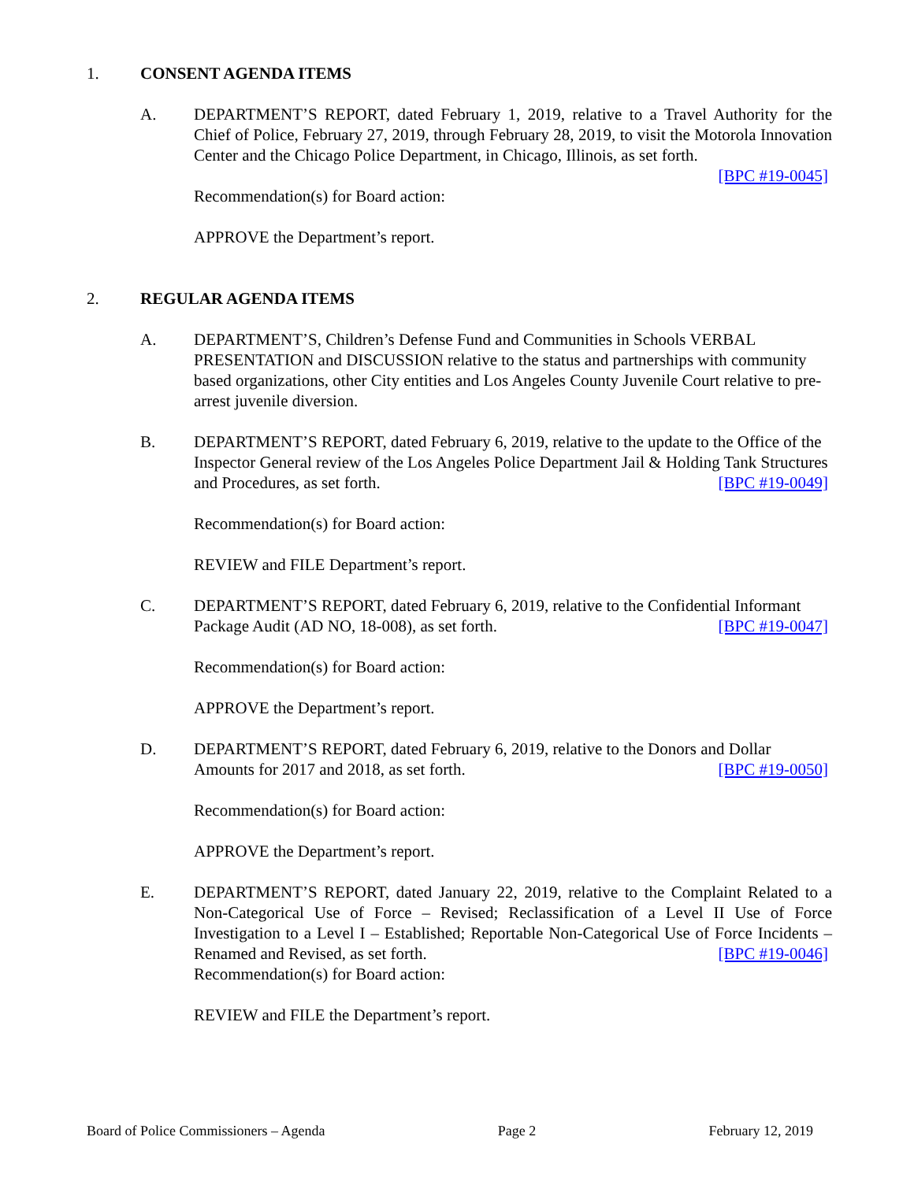1. CONSENT AGENDA ITEMS
A. DEPARTMENT’S REPORT, dated February 1, 2019, relative to a Travel Authority for the Chief of Police, February 27, 2019, through February 28, 2019, to visit the Motorola Innovation Center and the Chicago Police Department, in Chicago, Illinois, as set forth.
[BPC #19-0045]
Recommendation(s) for Board action:
APPROVE the Department’s report.
2. REGULAR AGENDA ITEMS
A. DEPARTMENT’S, Children’s Defense Fund and Communities in Schools VERBAL PRESENTATION and DISCUSSION relative to the status and partnerships with community based organizations, other City entities and Los Angeles County Juvenile Court relative to pre-arrest juvenile diversion.
B. DEPARTMENT’S REPORT, dated February 6, 2019, relative to the update to the Office of the Inspector General review of the Los Angeles Police Department Jail & Holding Tank Structures and Procedures, as set forth. [BPC #19-0049]
Recommendation(s) for Board action:
REVIEW and FILE Department’s report.
C. DEPARTMENT’S REPORT, dated February 6, 2019, relative to the Confidential Informant Package Audit (AD NO, 18-008), as set forth. [BPC #19-0047]
Recommendation(s) for Board action:
APPROVE the Department’s report.
D. DEPARTMENT’S REPORT, dated February 6, 2019, relative to the Donors and Dollar Amounts for 2017 and 2018, as set forth. [BPC #19-0050]
Recommendation(s) for Board action:
APPROVE the Department’s report.
E. DEPARTMENT’S REPORT, dated January 22, 2019, relative to the Complaint Related to a Non-Categorical Use of Force – Revised; Reclassification of a Level II Use of Force Investigation to a Level I – Established; Reportable Non-Categorical Use of Force Incidents – Renamed and Revised, as set forth. [BPC #19-0046]
Recommendation(s) for Board action:
REVIEW and FILE the Department’s report.
Board of Police Commissioners – Agenda Page 2 February 12, 2019